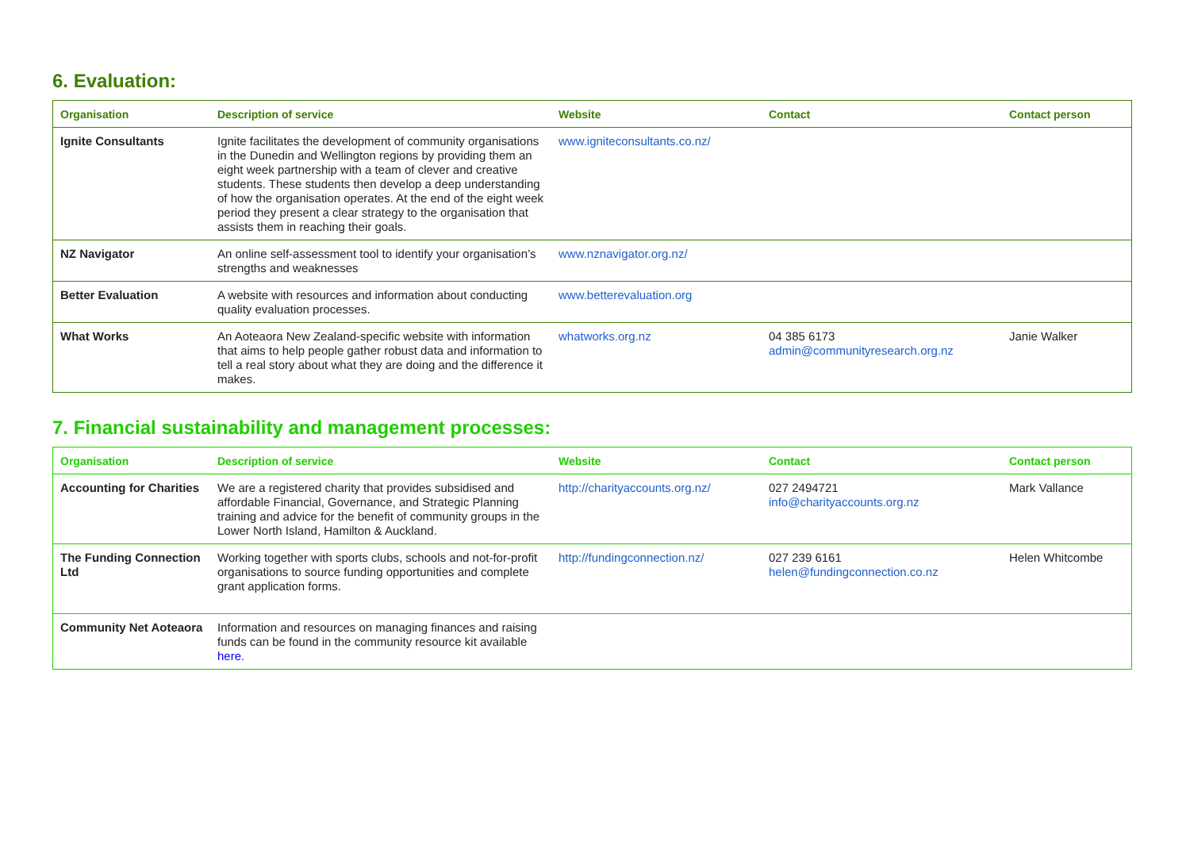6. Evaluation:
| Organisation | Description of service | Website | Contact | Contact person |
| --- | --- | --- | --- | --- |
| Ignite Consultants | Ignite facilitates the development of community organisations in the Dunedin and Wellington regions by providing them an eight week partnership with a team of clever and creative students. These students then develop a deep understanding of how the organisation operates. At the end of the eight week period they present a clear strategy to the organisation that assists them in reaching their goals. | www.igniteconsultants.co.nz/ | | |
| NZ Navigator | An online self-assessment tool to identify your organisation’s strengths and weaknesses | www.nznavigator.org.nz/ | | |
| Better Evaluation | A website with resources and information about conducting quality evaluation processes. | www.betterevaluation.org | | |
| What Works | An Aoteaora New Zealand-specific website with information that aims to help people gather robust data and information to tell a real story about what they are doing and the difference it makes. | whatworks.org.nz | 04 385 6173 admin@communityresearch.org.nz | Janie Walker |
7. Financial sustainability and management processes:
| Organisation | Description of service | Website | Contact | Contact person |
| --- | --- | --- | --- | --- |
| Accounting for Charities | We are a registered charity that provides subsidised and affordable Financial, Governance, and Strategic Planning training and advice for the benefit of community groups in the Lower North Island, Hamilton & Auckland. | http://charityaccounts.org.nz/ | 027 2494721 info@charityaccounts.org.nz | Mark Vallance |
| The Funding Connection Ltd | Working together with sports clubs, schools and not-for-profit organisations to source funding opportunities and complete grant application forms. | http://fundingconnection.nz/ | 027 239 6161 helen@fundingconnection.co.nz | Helen Whitcombe |
| Community Net Aoteaora | Information and resources on managing finances and raising funds can be found in the community resource kit available here . | | | |